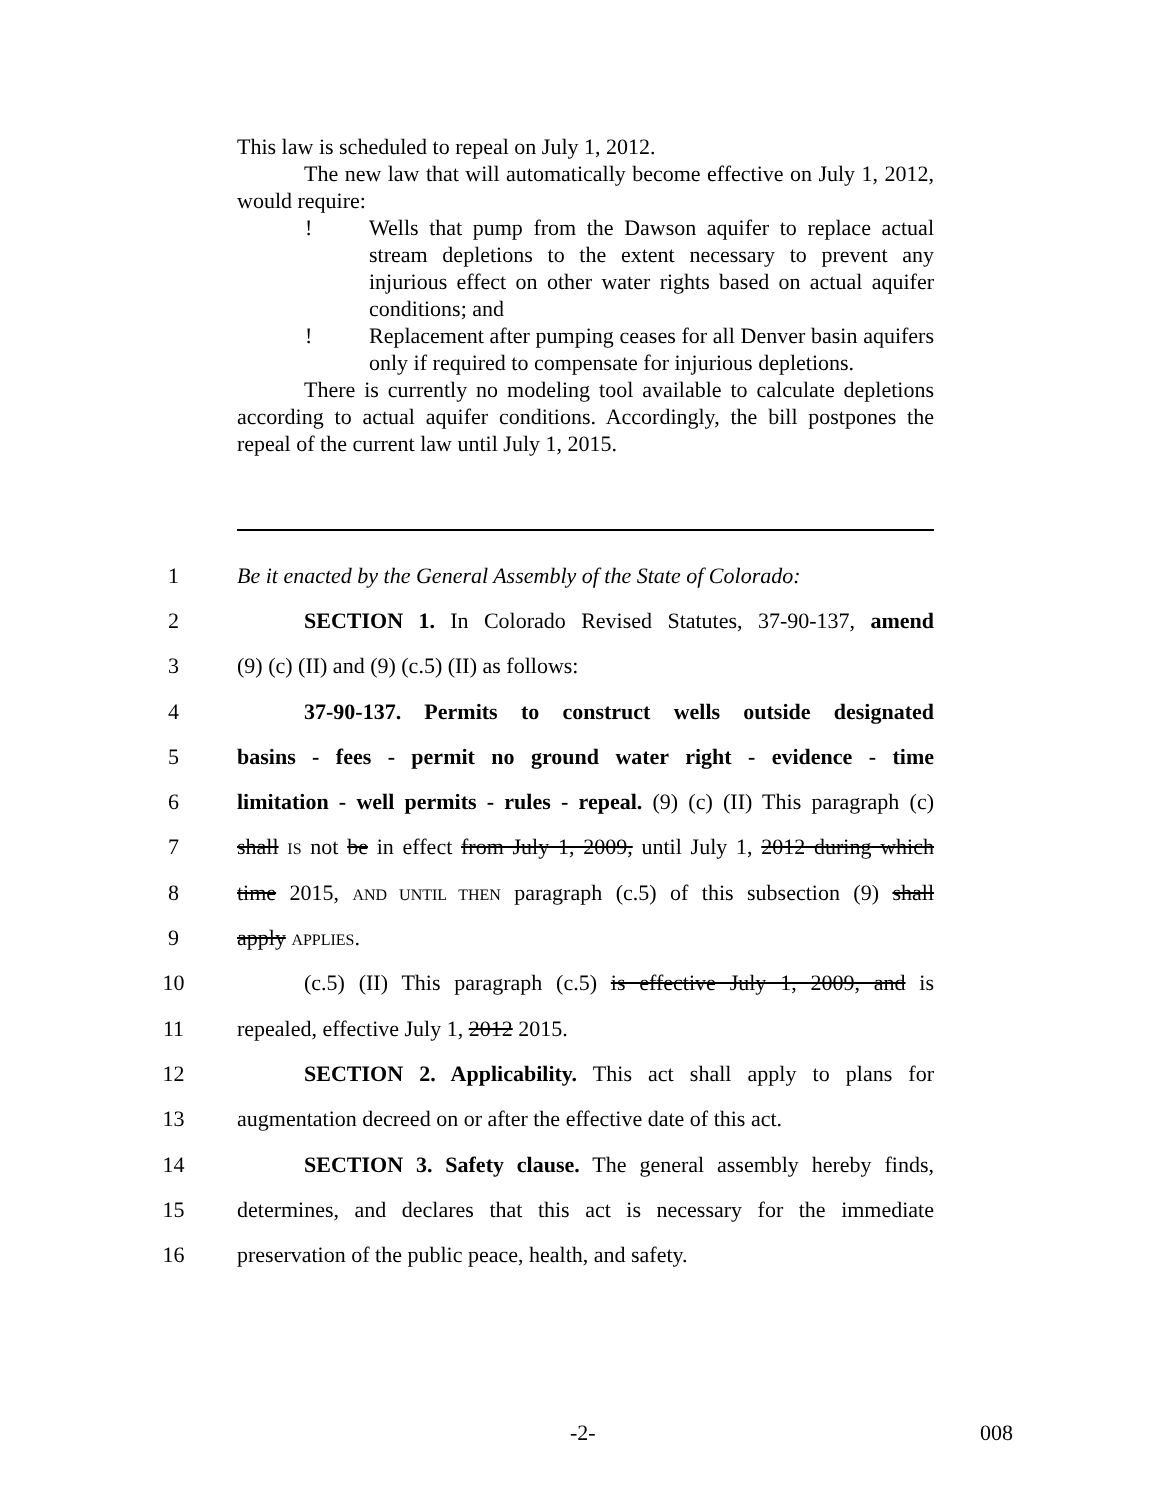This law is scheduled to repeal on July 1, 2012.
The new law that will automatically become effective on July 1, 2012, would require:
! Wells that pump from the Dawson aquifer to replace actual stream depletions to the extent necessary to prevent any injurious effect on other water rights based on actual aquifer conditions; and
! Replacement after pumping ceases for all Denver basin aquifers only if required to compensate for injurious depletions.
There is currently no modeling tool available to calculate depletions according to actual aquifer conditions. Accordingly, the bill postpones the repeal of the current law until July 1, 2015.
1 Be it enacted by the General Assembly of the State of Colorado:
2 SECTION 1. In Colorado Revised Statutes, 37-90-137, amend
3 (9) (c) (II) and (9) (c.5) (II) as follows:
4 37-90-137. Permits to construct wells outside designated
5 basins - fees - permit no ground water right - evidence - time
6 limitation - well permits - rules - repeal. (9) (c) (II) This paragraph (c)
7 shall IS not be in effect from July 1, 2009, until July 1, 2012 during which
8 time 2015, AND UNTIL THEN paragraph (c.5) of this subsection (9) shall
9 apply APPLIES.
10 (c.5) (II) This paragraph (c.5) is effective July 1, 2009, and is
11 repealed, effective July 1, 2012 2015.
12 SECTION 2. Applicability. This act shall apply to plans for
13 augmentation decreed on or after the effective date of this act.
14 SECTION 3. Safety clause. The general assembly hereby finds,
15 determines, and declares that this act is necessary for the immediate
16 preservation of the public peace, health, and safety.
-2- 008